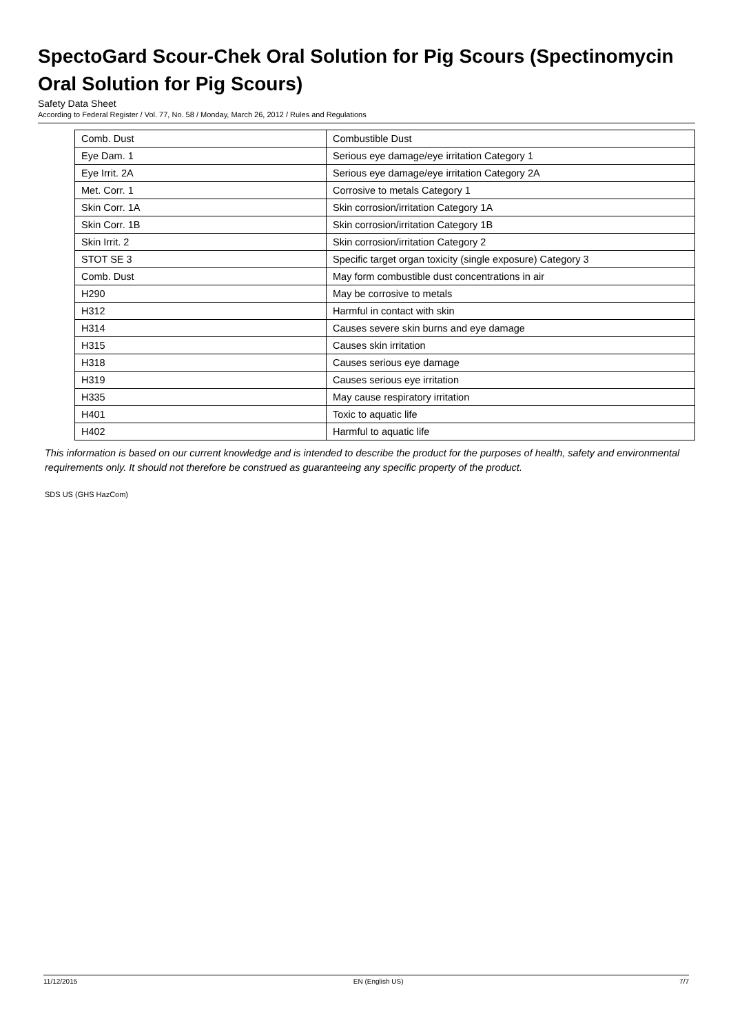SpectoGard Scour-Chek Oral Solution for Pig Scours (Spectinomycin Oral Solution for Pig Scours)
Safety Data Sheet
According to Federal Register / Vol. 77, No. 58 / Monday, March 26, 2012 / Rules and Regulations
| Comb. Dust | Combustible Dust |
| Eye Dam. 1 | Serious eye damage/eye irritation Category 1 |
| Eye Irrit. 2A | Serious eye damage/eye irritation Category 2A |
| Met. Corr. 1 | Corrosive to metals Category 1 |
| Skin Corr. 1A | Skin corrosion/irritation Category 1A |
| Skin Corr. 1B | Skin corrosion/irritation Category 1B |
| Skin Irrit. 2 | Skin corrosion/irritation Category 2 |
| STOT SE 3 | Specific target organ toxicity (single exposure) Category 3 |
| Comb. Dust | May form combustible dust concentrations in air |
| H290 | May be corrosive to metals |
| H312 | Harmful in contact with skin |
| H314 | Causes severe skin burns and eye damage |
| H315 | Causes skin irritation |
| H318 | Causes serious eye damage |
| H319 | Causes serious eye irritation |
| H335 | May cause respiratory irritation |
| H401 | Toxic to aquatic life |
| H402 | Harmful to aquatic life |
This information is based on our current knowledge and is intended to describe the product for the purposes of health, safety and environmental requirements only. It should not therefore be construed as guaranteeing any specific property of the product.
SDS US (GHS HazCom)
11/12/2015 EN (English US) 7/7